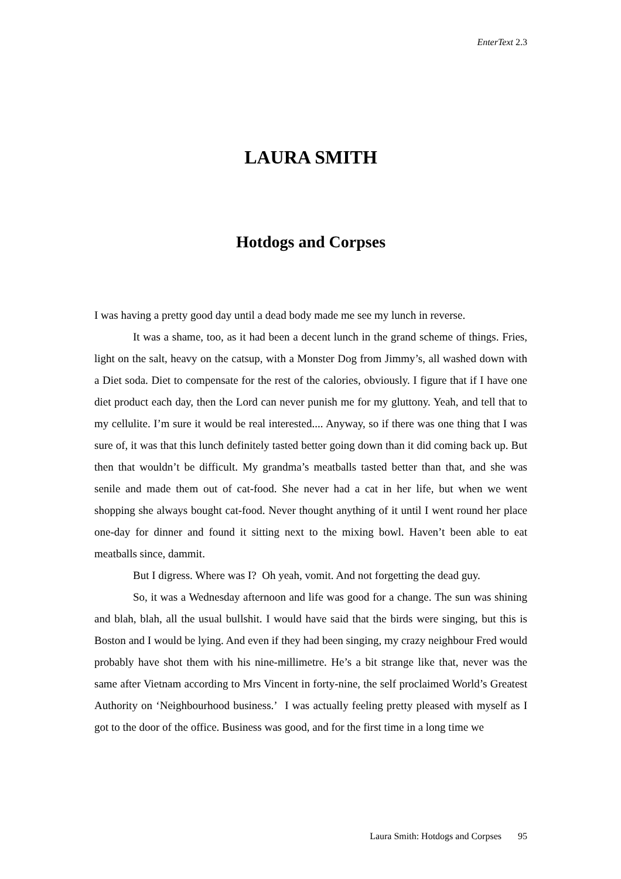EnterText 2.3
LAURA SMITH
Hotdogs and Corpses
I was having a pretty good day until a dead body made me see my lunch in reverse.
It was a shame, too, as it had been a decent lunch in the grand scheme of things. Fries, light on the salt, heavy on the catsup, with a Monster Dog from Jimmy’s, all washed down with a Diet soda. Diet to compensate for the rest of the calories, obviously. I figure that if I have one diet product each day, then the Lord can never punish me for my gluttony. Yeah, and tell that to my cellulite. I’m sure it would be real interested.... Anyway, so if there was one thing that I was sure of, it was that this lunch definitely tasted better going down than it did coming back up. But then that wouldn’t be difficult. My grandma’s meatballs tasted better than that, and she was senile and made them out of cat-food. She never had a cat in her life, but when we went shopping she always bought cat-food. Never thought anything of it until I went round her place one-day for dinner and found it sitting next to the mixing bowl. Haven’t been able to eat meatballs since, dammit.
But I digress. Where was I? Oh yeah, vomit. And not forgetting the dead guy.
So, it was a Wednesday afternoon and life was good for a change. The sun was shining and blah, blah, all the usual bullshit. I would have said that the birds were singing, but this is Boston and I would be lying. And even if they had been singing, my crazy neighbour Fred would probably have shot them with his nine-millimetre. He’s a bit strange like that, never was the same after Vietnam according to Mrs Vincent in forty-nine, the self proclaimed World’s Greatest Authority on ‘Neighbourhood business.’ I was actually feeling pretty pleased with myself as I got to the door of the office. Business was good, and for the first time in a long time we
Laura Smith: Hotdogs and Corpses 95